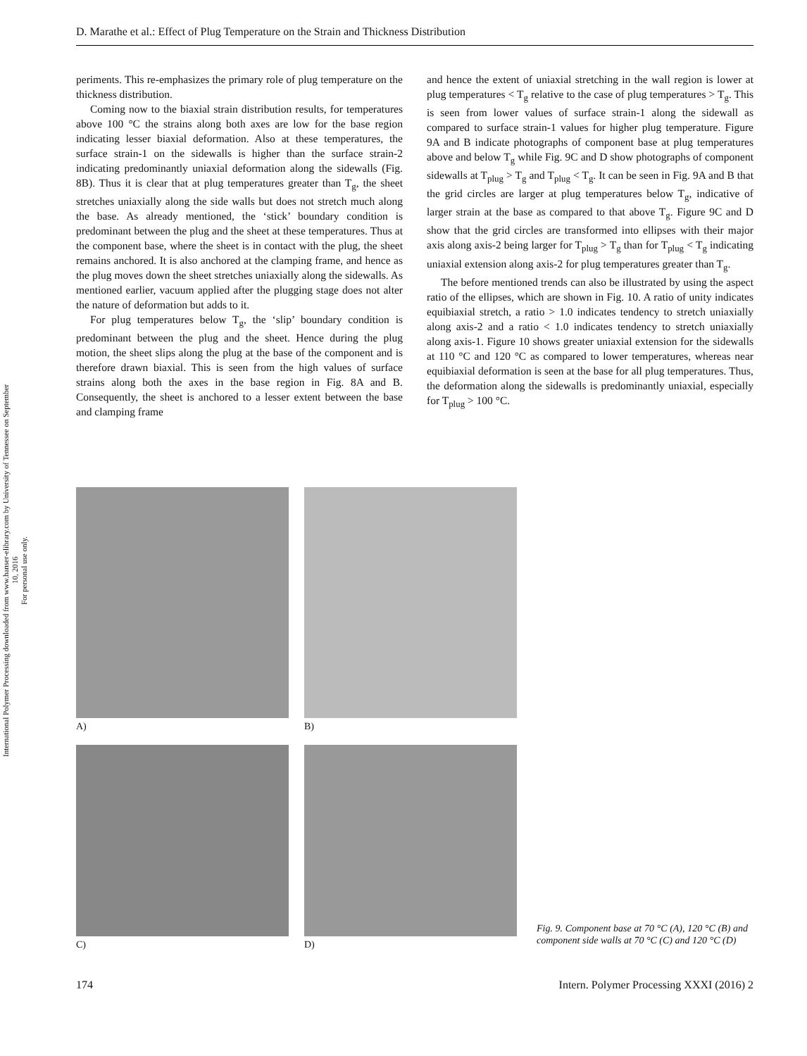International Polymer Processing downloaded from www.hanser-elibrary.com by University of Tennessee on September 10, 2016
For personal use only.
D. Marathe et al.: Effect of Plug Temperature on the Strain and Thickness Distribution
periments. This re-emphasizes the primary role of plug temperature on the thickness distribution.
Coming now to the biaxial strain distribution results, for temperatures above 100 °C the strains along both axes are low for the base region indicating lesser biaxial deformation. Also at these temperatures, the surface strain-1 on the sidewalls is higher than the surface strain-2 indicating predominantly uniaxial deformation along the sidewalls (Fig. 8B). Thus it is clear that at plug temperatures greater than T<sub>g</sub>, the sheet stretches uniaxially along the side walls but does not stretch much along the base. As already mentioned, the ‘stick’ boundary condition is predominant between the plug and the sheet at these temperatures. Thus at the component base, where the sheet is in contact with the plug, the sheet remains anchored. It is also anchored at the clamping frame, and hence as the plug moves down the sheet stretches uniaxially along the sidewalls. As mentioned earlier, vacuum applied after the plugging stage does not alter the nature of deformation but adds to it.
For plug temperatures below T<sub>g</sub>, the ‘slip’ boundary condition is predominant between the plug and the sheet. Hence during the plug motion, the sheet slips along the plug at the base of the component and is therefore drawn biaxial. This is seen from the high values of surface strains along both the axes in the base region in Fig. 8A and B. Consequently, the sheet is anchored to a lesser extent between the base and clamping frame
and hence the extent of uniaxial stretching in the wall region is lower at plug temperatures < T<sub>g</sub> relative to the case of plug temperatures > T<sub>g</sub>. This is seen from lower values of surface strain-1 along the sidewall as compared to surface strain-1 values for higher plug temperature. Figure 9A and B indicate photographs of component base at plug temperatures above and below T<sub>g</sub> while Fig. 9C and D show photographs of component sidewalls at T<sub>plug</sub> > T<sub>g</sub> and T<sub>plug</sub> < T<sub>g</sub>. It can be seen in Fig. 9A and B that the grid circles are larger at plug temperatures below T<sub>g</sub>, indicative of larger strain at the base as compared to that above T<sub>g</sub>. Figure 9C and D show that the grid circles are transformed into ellipses with their major axis along axis-2 being larger for T<sub>plug</sub> > T<sub>g</sub> than for T<sub>plug</sub> < T<sub>g</sub> indicating uniaxial extension along axis-2 for plug temperatures greater than T<sub>g</sub>.
The before mentioned trends can also be illustrated by using the aspect ratio of the ellipses, which are shown in Fig. 10. A ratio of unity indicates equibiaxial stretch, a ratio > 1.0 indicates tendency to stretch uniaxially along axis-2 and a ratio < 1.0 indicates tendency to stretch uniaxially along axis-1. Figure 10 shows greater uniaxial extension for the sidewalls at 110 °C and 120 °C as compared to lower temperatures, whereas near equibiaxial deformation is seen at the base for all plug temperatures. Thus, the deformation along the sidewalls is predominantly uniaxial, especially for T<sub>plug</sub> > 100 °C.
A)
B)
C)
D)
Fig. 9. Component base at 70 °C (A), 120 °C (B) and component side walls at 70 °C (C) and 120 °C (D)
174 Intern. Polymer Processing XXXI (2016) 2